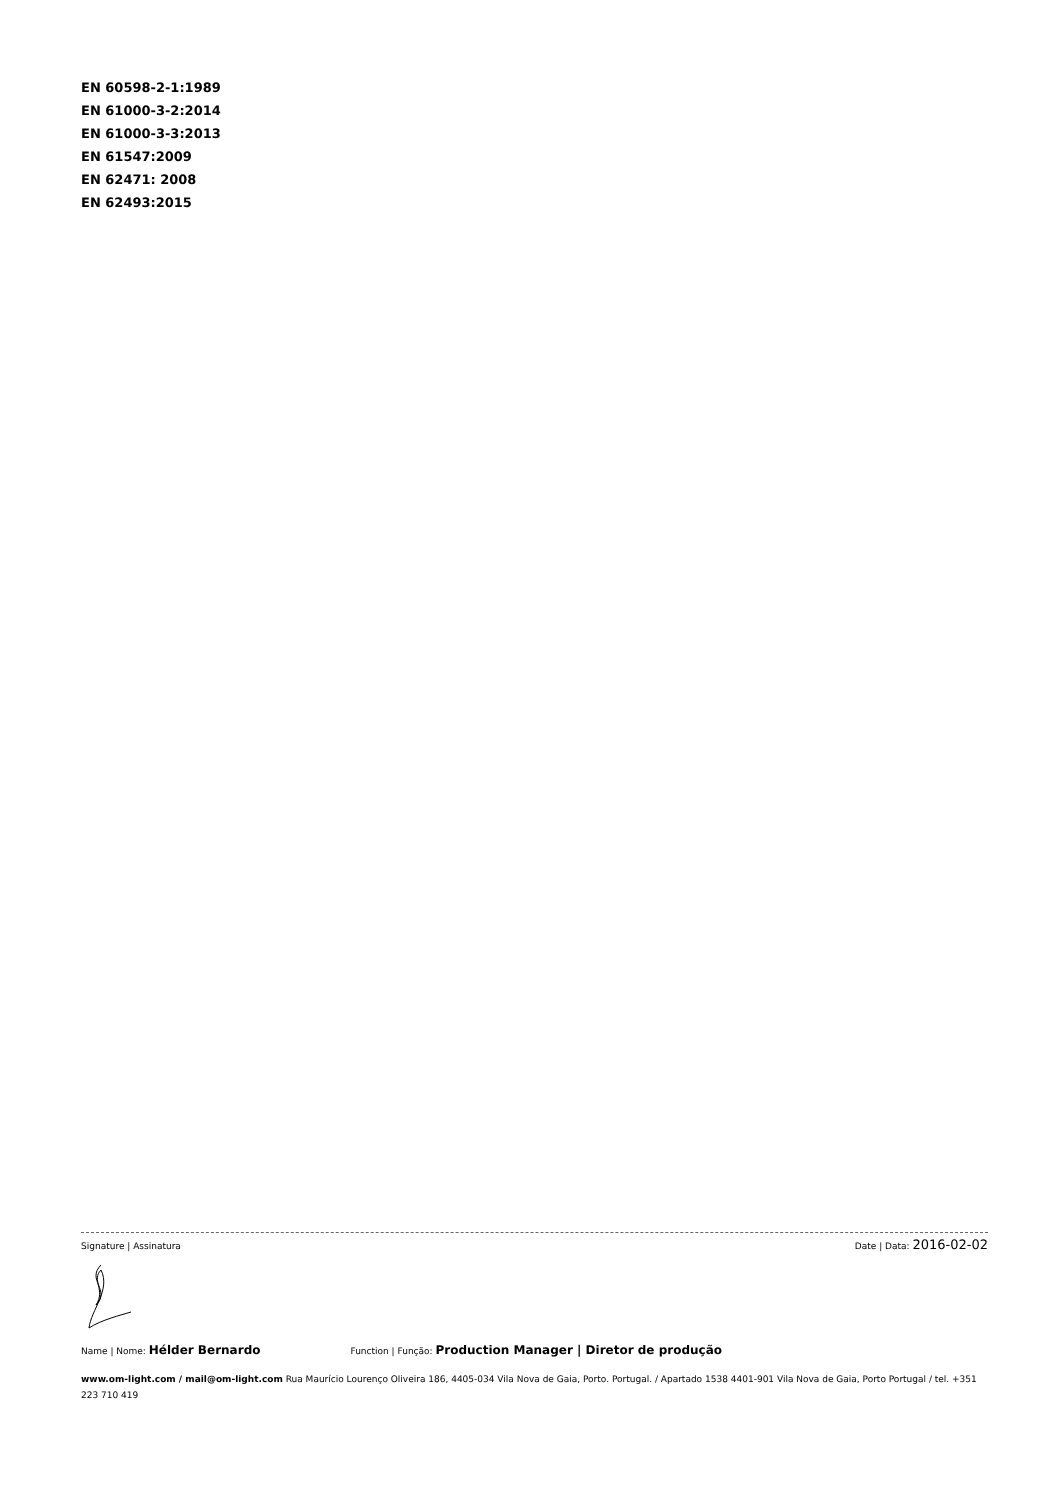EN 60598-2-1:1989
EN 61000-3-2:2014
EN 61000-3-3:2013
EN 61547:2009
EN 62471: 2008
EN 62493:2015
Signature | Assinatura Date | Data: 2016-02-02
Name | Nome: Hélder Bernardo Function | Função: Production Manager | Diretor de produção
www.om-light.com / mail@om-light.com Rua Maurício Lourenço Oliveira 186, 4405-034 Vila Nova de Gaia, Porto. Portugal. / Apartado 1538 4401-901 Vila Nova de Gaia, Porto Portugal / tel. +351 223 710 419